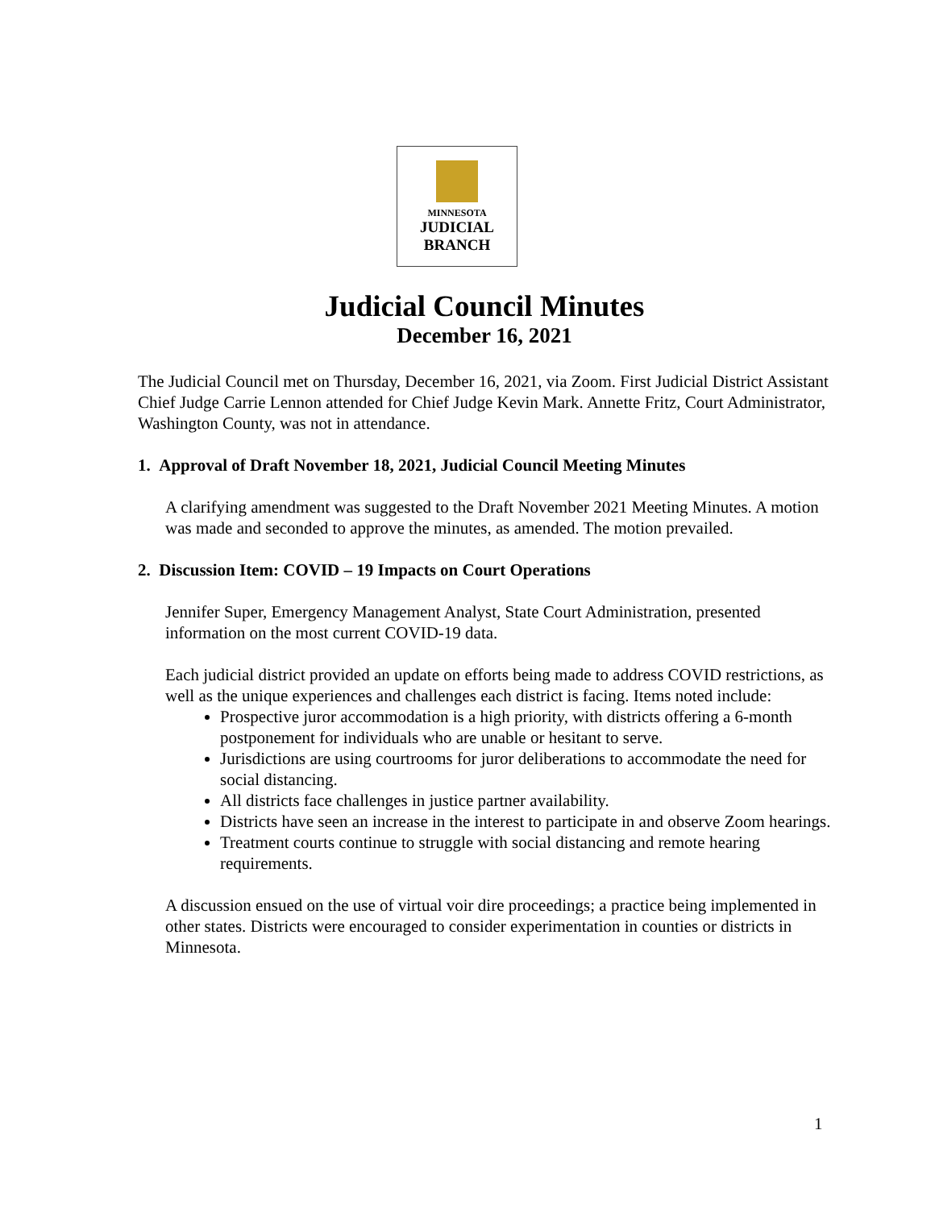MINNESOTA
JUDICIAL
BRANCH
Judicial Council Minutes
December 16, 2021
The Judicial Council met on Thursday, December 16, 2021, via Zoom. First Judicial District Assistant Chief Judge Carrie Lennon attended for Chief Judge Kevin Mark. Annette Fritz, Court Administrator, Washington County, was not in attendance.
1. Approval of Draft November 18, 2021, Judicial Council Meeting Minutes
A clarifying amendment was suggested to the Draft November 2021 Meeting Minutes. A motion was made and seconded to approve the minutes, as amended. The motion prevailed.
2. Discussion Item: COVID – 19 Impacts on Court Operations
Jennifer Super, Emergency Management Analyst, State Court Administration, presented information on the most current COVID-19 data.
Each judicial district provided an update on efforts being made to address COVID restrictions, as well as the unique experiences and challenges each district is facing. Items noted include:
Prospective juror accommodation is a high priority, with districts offering a 6-month postponement for individuals who are unable or hesitant to serve.
Jurisdictions are using courtrooms for juror deliberations to accommodate the need for social distancing.
All districts face challenges in justice partner availability.
Districts have seen an increase in the interest to participate in and observe Zoom hearings.
Treatment courts continue to struggle with social distancing and remote hearing requirements.
A discussion ensued on the use of virtual voir dire proceedings; a practice being implemented in other states. Districts were encouraged to consider experimentation in counties or districts in Minnesota.
1